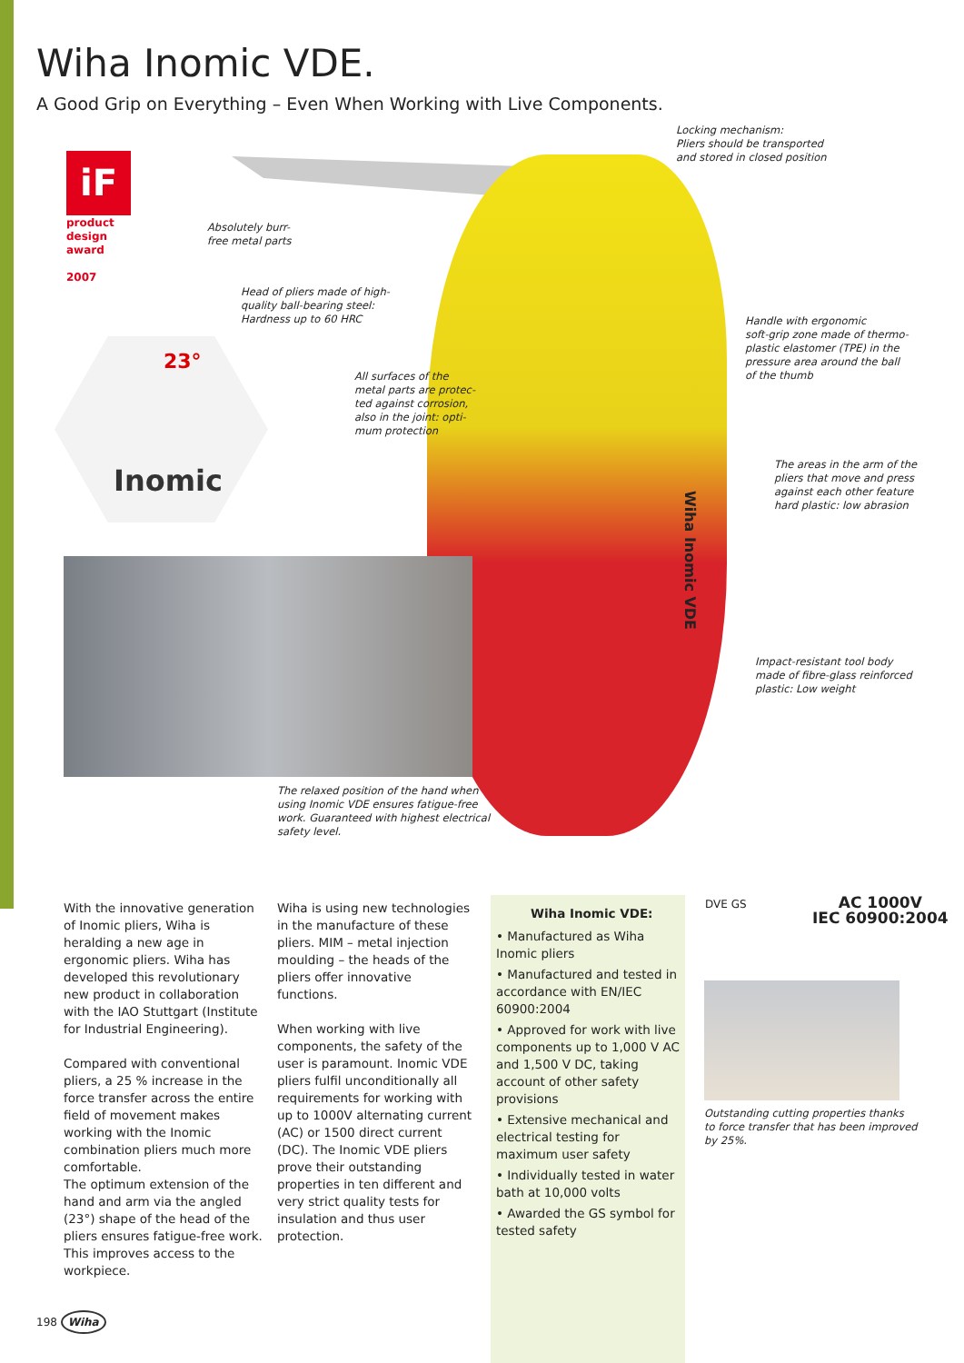Wiha Inomic VDE.
A Good Grip on Everything – Even When Working with Live Components.
iF
product
design
award
2007
Inomic
23°
Locking mechanism:
Pliers should be transported
and stored in closed position
Absolutely burr-
free metal parts
Head of pliers made of high-
quality ball-bearing steel:
Hardness up to 60 HRC
All surfaces of the
metal parts are protec-
ted against corrosion,
also in the joint: opti-
mum protection
Handle with ergonomic
soft-grip zone made of thermo-
plastic elastomer (TPE) in the
pressure area around the ball
of the thumb
The areas in the arm of the
pliers that move and press
against each other feature
hard plastic: low abrasion
Wiha Inomic VDE
Impact-resistant tool body
made of fibre-glass reinforced
plastic: Low weight
The relaxed position of the hand when
using Inomic VDE ensures fatigue-free
work. Guaranteed with highest electrical
safety level.
With the innovative generation of Inomic pliers, Wiha is heralding a new age in ergonomic pliers. Wiha has developed this revolutionary new product in collaboration with the IAO Stuttgart (Institute for Industrial Engineering).
Compared with conventional pliers, a 25 % increase in the force transfer across the entire field of movement makes working with the Inomic combination pliers much more comfortable.
The optimum extension of the hand and arm via the angled (23°) shape of the head of the pliers ensures fatigue-free work. This improves access to the workpiece.
Wiha is using new technologies in the manufacture of these pliers. MIM – metal injection moulding – the heads of the pliers offer innovative functions.
When working with live components, the safety of the user is paramount. Inomic VDE pliers fulfil unconditionally all requirements for working with up to 1000V alternating current (AC) or 1500 direct current (DC). The Inomic VDE pliers prove their outstanding properties in ten different and very strict quality tests for insulation and thus user protection.
Wiha Inomic VDE:
• Manufactured as Wiha Inomic pliers
• Manufactured and tested in accordance with EN/IEC 60900:2004
• Approved for work with live components up to 1,000 V AC and 1,500 V DC, taking account of other safety provisions
• Extensive mechanical and electrical testing for maximum user safety
• Individually tested in water bath at 10,000 volts
• Awarded the GS symbol for tested safety
DVE GS
AC 1000V
IEC 60900:2004
Outstanding cutting properties thanks
to force transfer that has been improved
by 25%.
198 Wiha